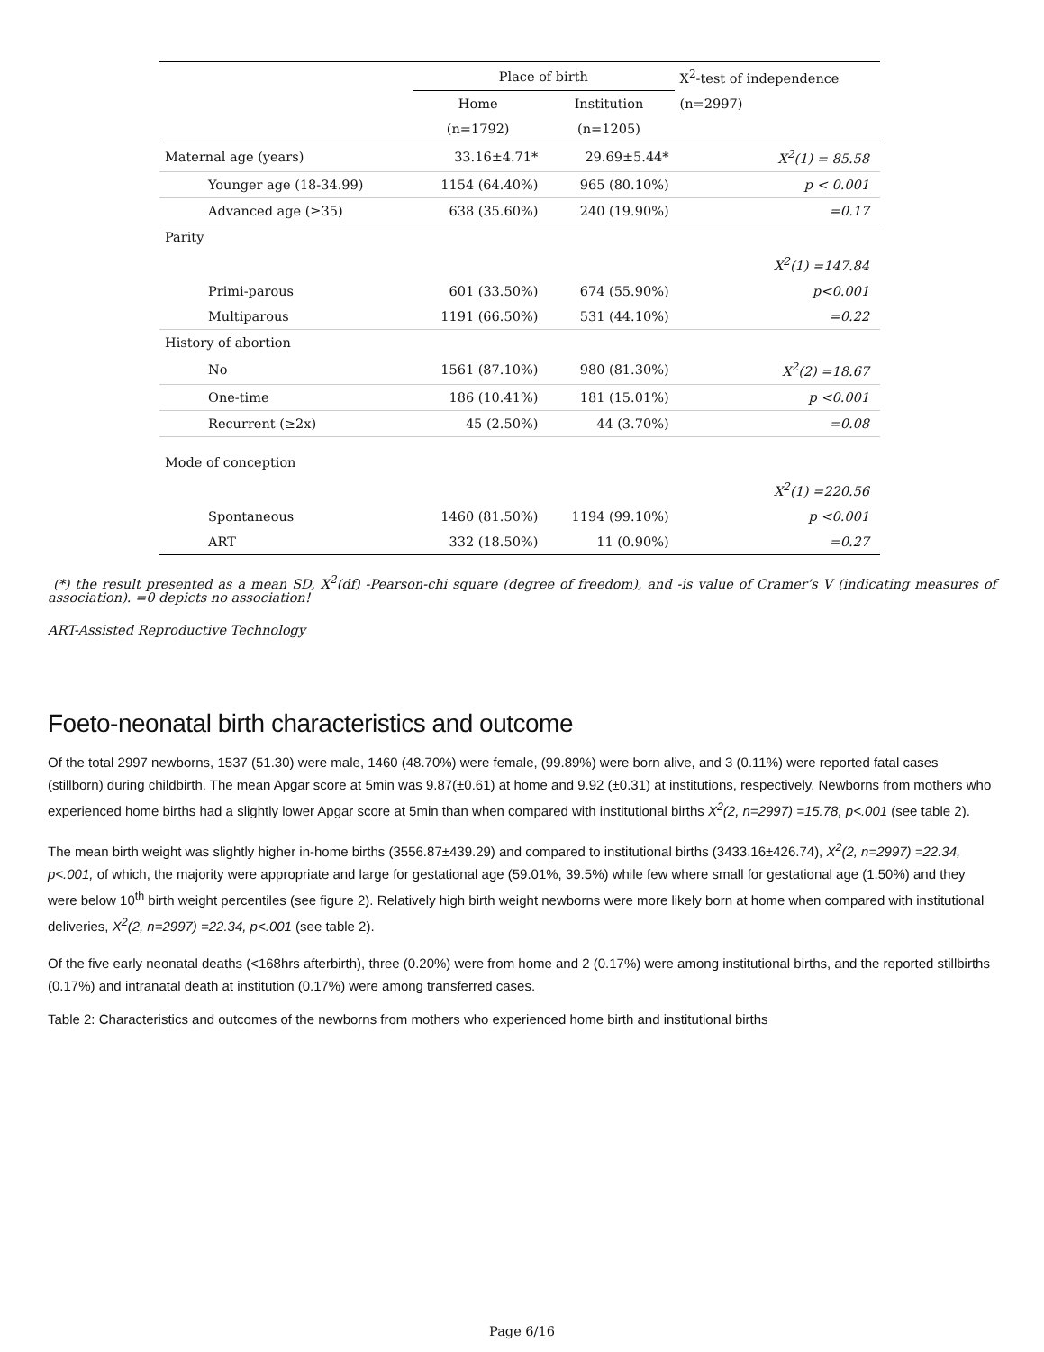| | Place of birth | | X<sup>2</sup>-test of independence |
| --- | --- | --- | --- |
| | Home | Institution | (n=2997) |
| | (n=1792) | (n=1205) | |
| Maternal age (years) | 33.16±4.71* | 29.69±5.44* | X<sup>2</sup>(1) = 85.58 |
| Younger age (18-34.99) | 1154 (64.40%) | 965 (80.10%) | p < 0.001 |
| Advanced age (≥35) | 638 (35.60%) | 240 (19.90%) | =0.17 |
| Parity | | | |
| | | | X<sup>2</sup>(1) =147.84 |
| Primi-parous | 601 (33.50%) | 674 (55.90%) | p<0.001 |
| Multiparous | 1191 (66.50%) | 531 (44.10%) | =0.22 |
| History of abortion | | | |
| No | 1561 (87.10%) | 980 (81.30%) | X<sup>2</sup>(2) =18.67 |
| One-time | 186 (10.41%) | 181 (15.01%) | p <0.001 |
| Recurrent (≥2x) | 45 (2.50%) | 44 (3.70%) | =0.08 |
| Mode of conception | | | |
| | | | X<sup>2</sup>(1) =220.56 |
| Spontaneous | 1460 (81.50%) | 1194 (99.10%) | p <0.001 |
| ART | 332 (18.50%) | 11 (0.90%) | =0.27 |
(*) the result presented as a mean SD, X<sup>2</sup>(df) -Pearson-chi square (degree of freedom), and -is value of Cramer’s V (indicating measures of association). =0 depicts no association!
ART-Assisted Reproductive Technology
Foeto-neonatal birth characteristics and outcome
Of the total 2997 newborns, 1537 (51.30) were male, 1460 (48.70%) were female, (99.89%) were born alive, and 3 (0.11%) were reported fatal cases (stillborn) during childbirth. The mean Apgar score at 5min was 9.87(±0.61) at home and 9.92 (±0.31) at institutions, respectively. Newborns from mothers who experienced home births had a slightly lower Apgar score at 5min than when compared with institutional births X<sup>2</sup>(2, n=2997) =15.78, p<.001 (see table 2).
The mean birth weight was slightly higher in-home births (3556.87±439.29) and compared to institutional births (3433.16±426.74), X<sup>2</sup>(2, n=2997) =22.34, p<.001, of which, the majority were appropriate and large for gestational age (59.01%, 39.5%) while few where small for gestational age (1.50%) and they were below 10<sup>th</sup> birth weight percentiles (see figure 2). Relatively high birth weight newborns were more likely born at home when compared with institutional deliveries, X<sup>2</sup>(2, n=2997) =22.34, p<.001 (see table 2).
Of the five early neonatal deaths (<168hrs afterbirth), three (0.20%) were from home and 2 (0.17%) were among institutional births, and the reported stillbirths (0.17%) and intranatal death at institution (0.17%) were among transferred cases.
Table 2: Characteristics and outcomes of the newborns from mothers who experienced home birth and institutional births
Page 6/16